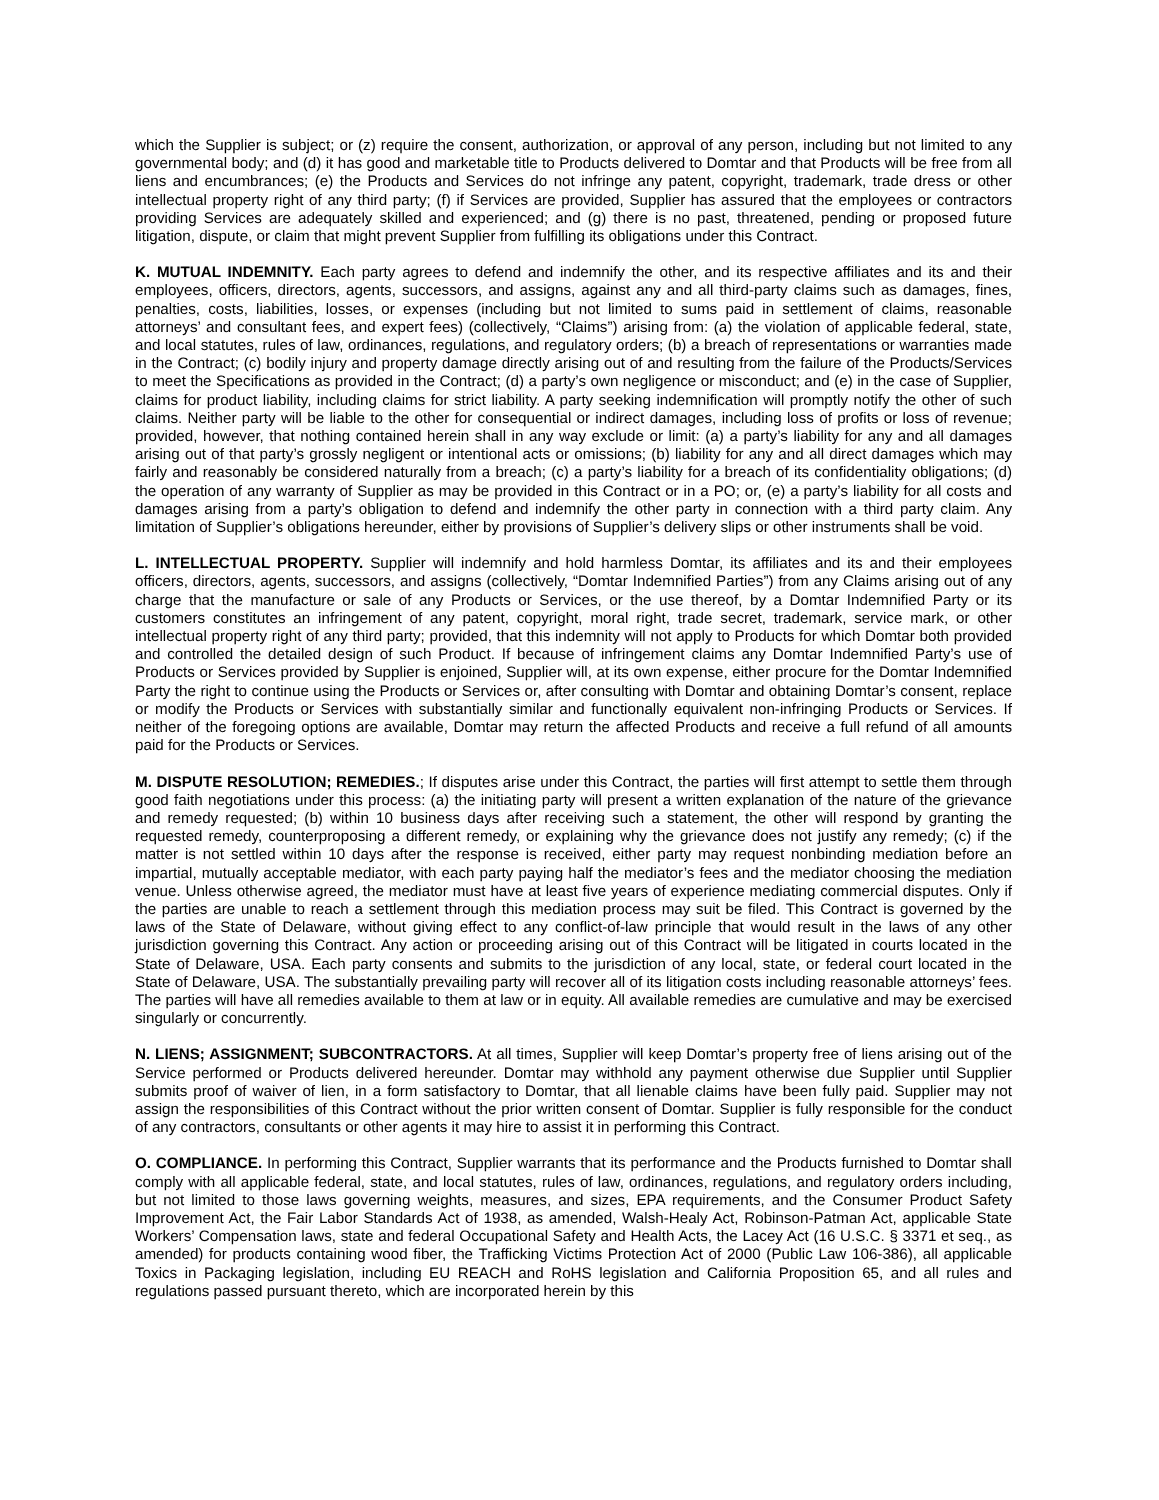which the Supplier is subject; or (z) require the consent, authorization, or approval of any person, including but not limited to any governmental body; and (d) it has good and marketable title to Products delivered to Domtar and that Products will be free from all liens and encumbrances; (e) the Products and Services do not infringe any patent, copyright, trademark, trade dress or other intellectual property right of any third party; (f) if Services are provided, Supplier has assured that the employees or contractors providing Services are adequately skilled and experienced; and (g) there is no past, threatened, pending or proposed future litigation, dispute, or claim that might prevent Supplier from fulfilling its obligations under this Contract.
K. MUTUAL INDEMNITY. Each party agrees to defend and indemnify the other, and its respective affiliates and its and their employees, officers, directors, agents, successors, and assigns, against any and all third-party claims such as damages, fines, penalties, costs, liabilities, losses, or expenses (including but not limited to sums paid in settlement of claims, reasonable attorneys’ and consultant fees, and expert fees) (collectively, “Claims”) arising from: (a) the violation of applicable federal, state, and local statutes, rules of law, ordinances, regulations, and regulatory orders; (b) a breach of representations or warranties made in the Contract; (c) bodily injury and property damage directly arising out of and resulting from the failure of the Products/Services to meet the Specifications as provided in the Contract; (d) a party’s own negligence or misconduct; and (e) in the case of Supplier, claims for product liability, including claims for strict liability. A party seeking indemnification will promptly notify the other of such claims. Neither party will be liable to the other for consequential or indirect damages, including loss of profits or loss of revenue; provided, however, that nothing contained herein shall in any way exclude or limit: (a) a party’s liability for any and all damages arising out of that party’s grossly negligent or intentional acts or omissions; (b) liability for any and all direct damages which may fairly and reasonably be considered naturally from a breach; (c) a party’s liability for a breach of its confidentiality obligations; (d) the operation of any warranty of Supplier as may be provided in this Contract or in a PO; or, (e) a party’s liability for all costs and damages arising from a party’s obligation to defend and indemnify the other party in connection with a third party claim. Any limitation of Supplier’s obligations hereunder, either by provisions of Supplier’s delivery slips or other instruments shall be void.
L. INTELLECTUAL PROPERTY. Supplier will indemnify and hold harmless Domtar, its affiliates and its and their employees officers, directors, agents, successors, and assigns (collectively, “Domtar Indemnified Parties”) from any Claims arising out of any charge that the manufacture or sale of any Products or Services, or the use thereof, by a Domtar Indemnified Party or its customers constitutes an infringement of any patent, copyright, moral right, trade secret, trademark, service mark, or other intellectual property right of any third party; provided, that this indemnity will not apply to Products for which Domtar both provided and controlled the detailed design of such Product. If because of infringement claims any Domtar Indemnified Party’s use of Products or Services provided by Supplier is enjoined, Supplier will, at its own expense, either procure for the Domtar Indemnified Party the right to continue using the Products or Services or, after consulting with Domtar and obtaining Domtar’s consent, replace or modify the Products or Services with substantially similar and functionally equivalent non-infringing Products or Services. If neither of the foregoing options are available, Domtar may return the affected Products and receive a full refund of all amounts paid for the Products or Services.
M. DISPUTE RESOLUTION; REMEDIES.; If disputes arise under this Contract, the parties will first attempt to settle them through good faith negotiations under this process: (a) the initiating party will present a written explanation of the nature of the grievance and remedy requested; (b) within 10 business days after receiving such a statement, the other will respond by granting the requested remedy, counterproposing a different remedy, or explaining why the grievance does not justify any remedy; (c) if the matter is not settled within 10 days after the response is received, either party may request nonbinding mediation before an impartial, mutually acceptable mediator, with each party paying half the mediator’s fees and the mediator choosing the mediation venue. Unless otherwise agreed, the mediator must have at least five years of experience mediating commercial disputes. Only if the parties are unable to reach a settlement through this mediation process may suit be filed. This Contract is governed by the laws of the State of Delaware, without giving effect to any conflict-of-law principle that would result in the laws of any other jurisdiction governing this Contract. Any action or proceeding arising out of this Contract will be litigated in courts located in the State of Delaware, USA. Each party consents and submits to the jurisdiction of any local, state, or federal court located in the State of Delaware, USA. The substantially prevailing party will recover all of its litigation costs including reasonable attorneys’ fees. The parties will have all remedies available to them at law or in equity. All available remedies are cumulative and may be exercised singularly or concurrently.
N. LIENS; ASSIGNMENT; SUBCONTRACTORS. At all times, Supplier will keep Domtar’s property free of liens arising out of the Service performed or Products delivered hereunder. Domtar may withhold any payment otherwise due Supplier until Supplier submits proof of waiver of lien, in a form satisfactory to Domtar, that all lienable claims have been fully paid. Supplier may not assign the responsibilities of this Contract without the prior written consent of Domtar. Supplier is fully responsible for the conduct of any contractors, consultants or other agents it may hire to assist it in performing this Contract.
O. COMPLIANCE. In performing this Contract, Supplier warrants that its performance and the Products furnished to Domtar shall comply with all applicable federal, state, and local statutes, rules of law, ordinances, regulations, and regulatory orders including, but not limited to those laws governing weights, measures, and sizes, EPA requirements, and the Consumer Product Safety Improvement Act, the Fair Labor Standards Act of 1938, as amended, Walsh-Healy Act, Robinson-Patman Act, applicable State Workers’ Compensation laws, state and federal Occupational Safety and Health Acts, the Lacey Act (16 U.S.C. § 3371 et seq., as amended) for products containing wood fiber, the Trafficking Victims Protection Act of 2000 (Public Law 106-386), all applicable Toxics in Packaging legislation, including EU REACH and RoHS legislation and California Proposition 65, and all rules and regulations passed pursuant thereto, which are incorporated herein by this